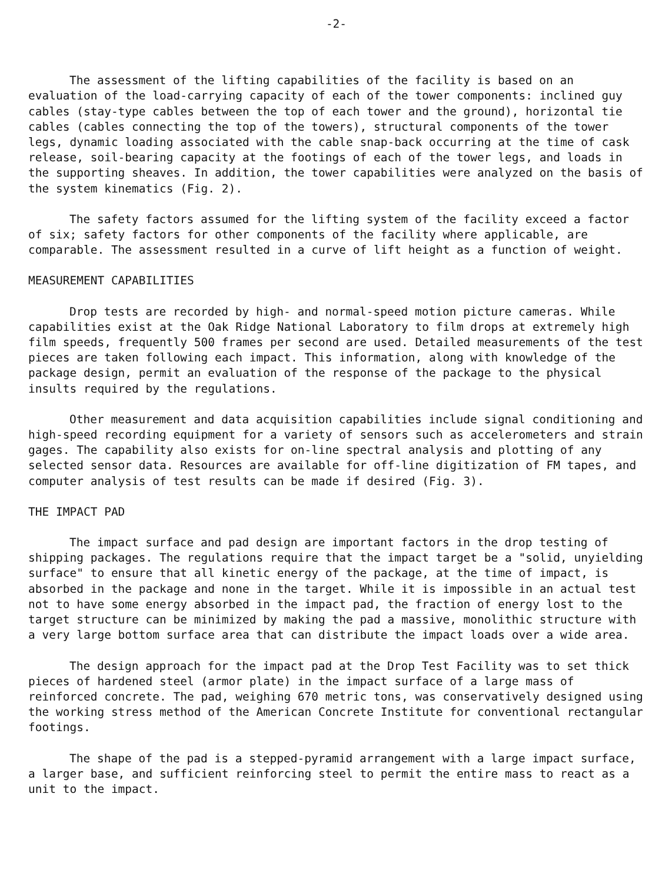-2-
The assessment of the lifting capabilities of the facility is based on an evaluation of the load-carrying capacity of each of the tower components: inclined guy cables (stay-type cables between the top of each tower and the ground), horizontal tie cables (cables connecting the top of the towers), structural components of the tower legs, dynamic loading associated with the cable snap-back occurring at the time of cask release, soil-bearing capacity at the footings of each of the tower legs, and loads in the supporting sheaves. In addition, the tower capabilities were analyzed on the basis of the system kinematics (Fig. 2).
The safety factors assumed for the lifting system of the facility exceed a factor of six; safety factors for other components of the facility where applicable, are comparable. The assessment resulted in a curve of lift height as a function of weight.
MEASUREMENT CAPABILITIES
Drop tests are recorded by high- and normal-speed motion picture cameras. While capabilities exist at the Oak Ridge National Laboratory to film drops at extremely high film speeds, frequently 500 frames per second are used. Detailed measurements of the test pieces are taken following each impact. This information, along with knowledge of the package design, permit an evaluation of the response of the package to the physical insults required by the regulations.
Other measurement and data acquisition capabilities include signal conditioning and high-speed recording equipment for a variety of sensors such as accelerometers and strain gages. The capability also exists for on-line spectral analysis and plotting of any selected sensor data. Resources are available for off-line digitization of FM tapes, and computer analysis of test results can be made if desired (Fig. 3).
THE IMPACT PAD
The impact surface and pad design are important factors in the drop testing of shipping packages. The regulations require that the impact target be a "solid, unyielding surface" to ensure that all kinetic energy of the package, at the time of impact, is absorbed in the package and none in the target. While it is impossible in an actual test not to have some energy absorbed in the impact pad, the fraction of energy lost to the target structure can be minimized by making the pad a massive, monolithic structure with a very large bottom surface area that can distribute the impact loads over a wide area.
The design approach for the impact pad at the Drop Test Facility was to set thick pieces of hardened steel (armor plate) in the impact surface of a large mass of reinforced concrete. The pad, weighing 670 metric tons, was conservatively designed using the working stress method of the American Concrete Institute for conventional rectangular footings.
The shape of the pad is a stepped-pyramid arrangement with a large impact surface, a larger base, and sufficient reinforcing steel to permit the entire mass to react as a unit to the impact.